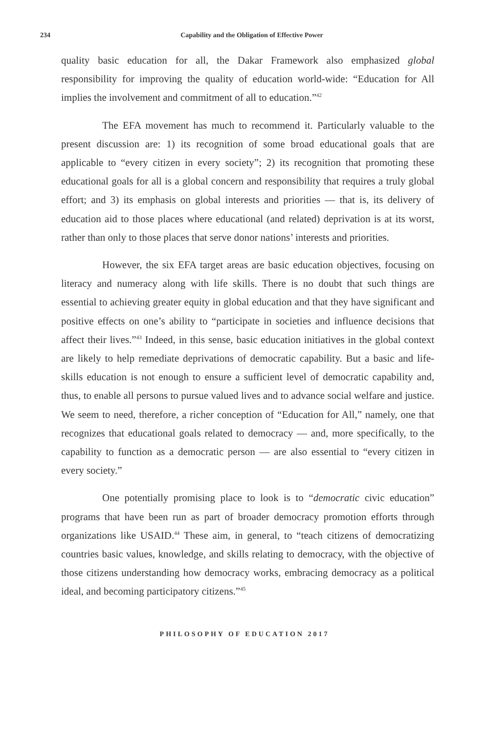234
Capability and the Obligation of Effective Power
quality basic education for all, the Dakar Framework also emphasized global responsibility for improving the quality of education world-wide: “Education for All implies the involvement and commitment of all to education.”<sup>42</sup>
The EFA movement has much to recommend it. Particularly valuable to the present discussion are: 1) its recognition of some broad educational goals that are applicable to “every citizen in every society”; 2) its recognition that promoting these educational goals for all is a global concern and responsibility that requires a truly global effort; and 3) its emphasis on global interests and priorities — that is, its delivery of education aid to those places where educational (and related) deprivation is at its worst, rather than only to those places that serve donor nations’ interests and priorities.
However, the six EFA target areas are basic education objectives, focusing on literacy and numeracy along with life skills. There is no doubt that such things are essential to achieving greater equity in global education and that they have significant and positive effects on one’s ability to “participate in societies and influence decisions that affect their lives.”<sup>43</sup> Indeed, in this sense, basic education initiatives in the global context are likely to help remediate deprivations of democratic capability. But a basic and life-skills education is not enough to ensure a sufficient level of democratic capability and, thus, to enable all persons to pursue valued lives and to advance social welfare and justice. We seem to need, therefore, a richer conception of “Education for All,” namely, one that recognizes that educational goals related to democracy — and, more specifically, to the capability to function as a democratic person — are also essential to “every citizen in every society.”
One potentially promising place to look is to “democratic civic education” programs that have been run as part of broader democracy promotion efforts through organizations like USAID.<sup>44</sup> These aim, in general, to “teach citizens of democratizing countries basic values, knowledge, and skills relating to democracy, with the objective of those citizens understanding how democracy works, embracing democracy as a political ideal, and becoming participatory citizens.”<sup>45</sup>
PHILOSOPHY OF EDUCATION 2017